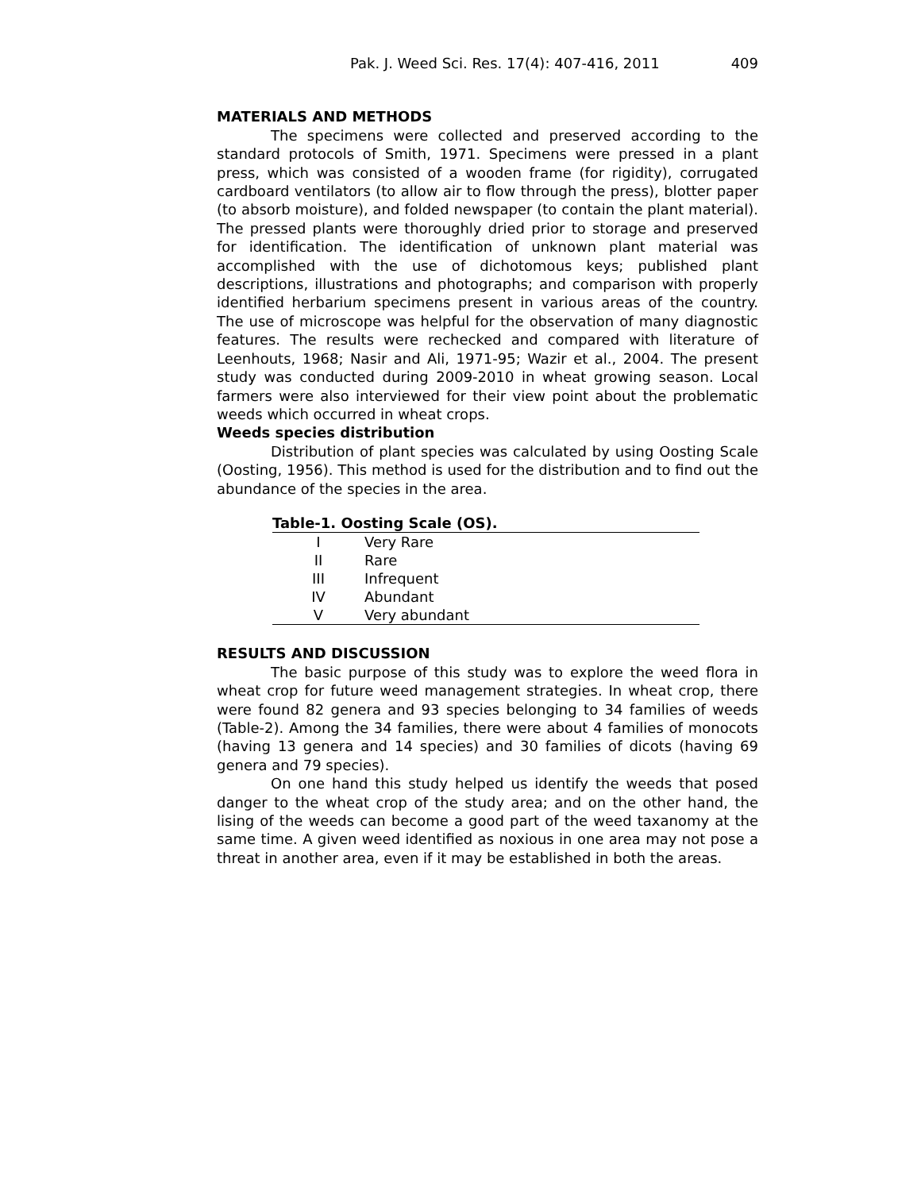Pak. J. Weed Sci. Res. 17(4): 407-416, 2011 409
MATERIALS AND METHODS
The specimens were collected and preserved according to the standard protocols of Smith, 1971. Specimens were pressed in a plant press, which was consisted of a wooden frame (for rigidity), corrugated cardboard ventilators (to allow air to flow through the press), blotter paper (to absorb moisture), and folded newspaper (to contain the plant material). The pressed plants were thoroughly dried prior to storage and preserved for identification. The identification of unknown plant material was accomplished with the use of dichotomous keys; published plant descriptions, illustrations and photographs; and comparison with properly identified herbarium specimens present in various areas of the country. The use of microscope was helpful for the observation of many diagnostic features. The results were rechecked and compared with literature of Leenhouts, 1968; Nasir and Ali, 1971-95; Wazir et al., 2004. The present study was conducted during 2009-2010 in wheat growing season. Local farmers were also interviewed for their view point about the problematic weeds which occurred in wheat crops.
Weeds species distribution
Distribution of plant species was calculated by using Oosting Scale (Oosting, 1956). This method is used for the distribution and to find out the abundance of the species in the area.
Table-1. Oosting Scale (OS).
| I | Very Rare |
| II | Rare |
| III | Infrequent |
| IV | Abundant |
| V | Very abundant |
RESULTS AND DISCUSSION
The basic purpose of this study was to explore the weed flora in wheat crop for future weed management strategies. In wheat crop, there were found 82 genera and 93 species belonging to 34 families of weeds (Table-2). Among the 34 families, there were about 4 families of monocots (having 13 genera and 14 species) and 30 families of dicots (having 69 genera and 79 species).
On one hand this study helped us identify the weeds that posed danger to the wheat crop of the study area; and on the other hand, the lising of the weeds can become a good part of the weed taxanomy at the same time. A given weed identified as noxious in one area may not pose a threat in another area, even if it may be established in both the areas.